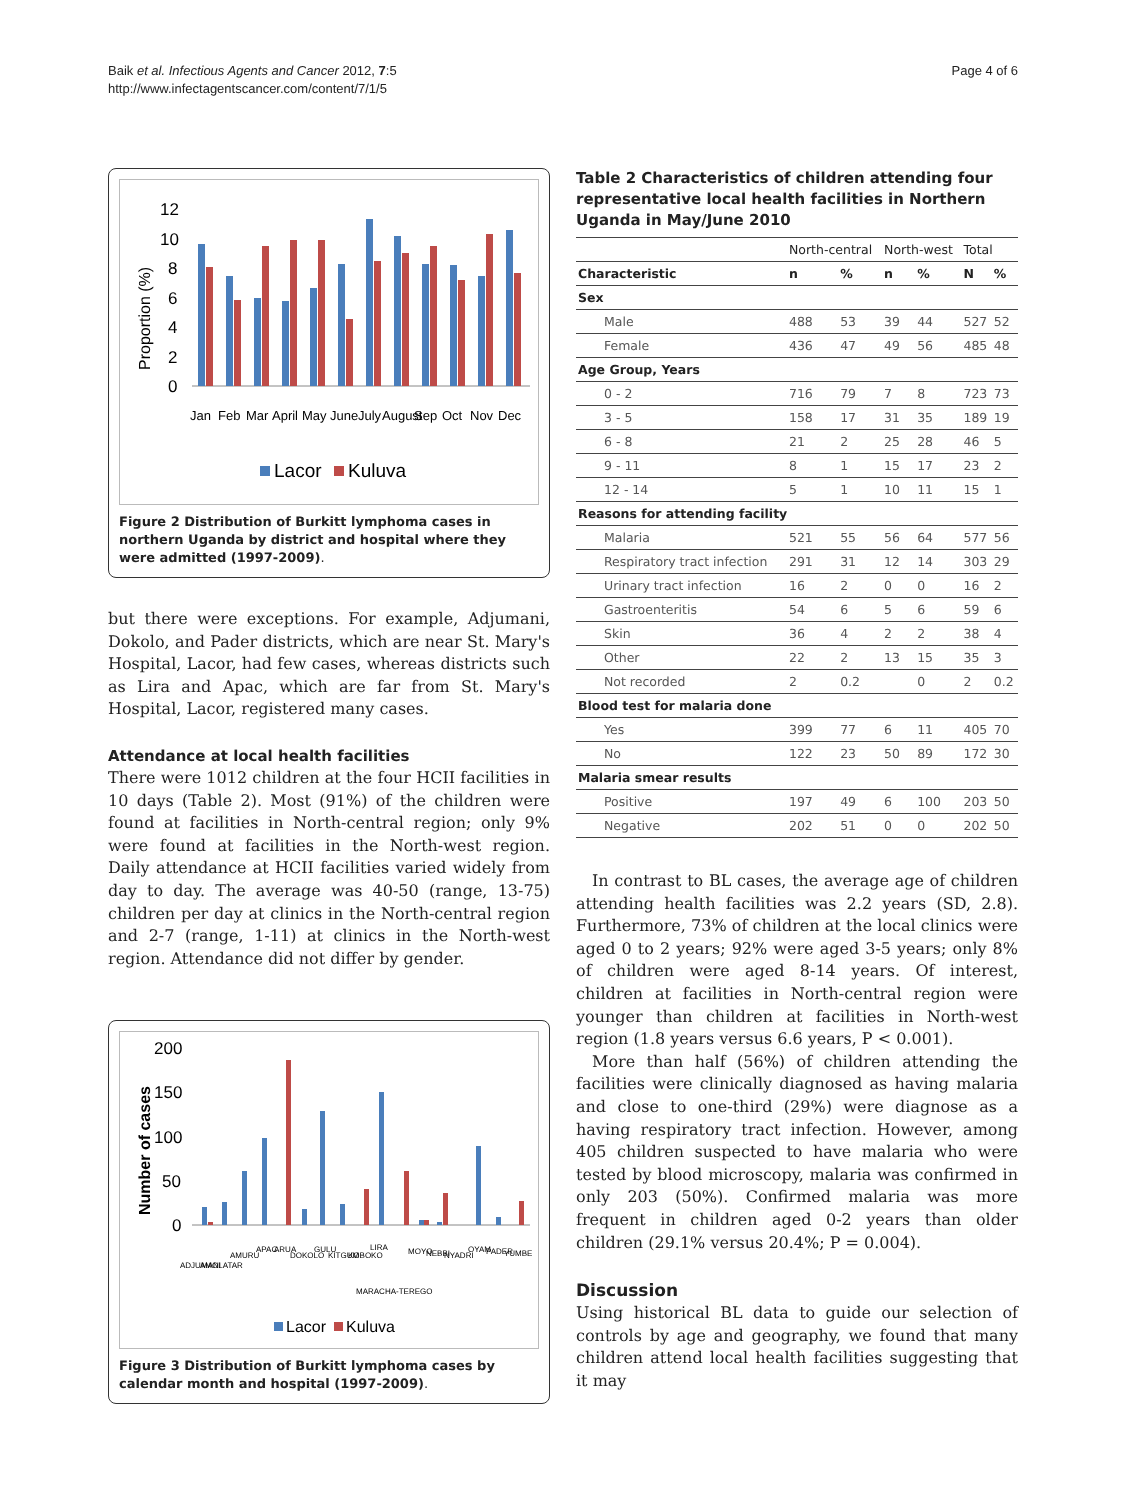Baik et al. Infectious Agents and Cancer 2012, 7:5
http://www.infectagentscancer.com/content/7/1/5
Page 4 of 6
Proportion (%)
12
10
8
6
4
2
0
Jan
Feb
Mar
April
May
June
July
August
Sep
Oct
Nov
Dec
Lacor
Kuluva
Figure 2 Distribution of Burkitt lymphoma cases in northern Uganda by district and hospital where they were admitted (1997-2009).
but there were exceptions. For example, Adjumani, Dokolo, and Pader districts, which are near St. Mary's Hospital, Lacor, had few cases, whereas districts such as Lira and Apac, which are far from St. Mary's Hospital, Lacor, registered many cases.
Attendance at local health facilities
There were 1012 children at the four HCII facilities in 10 days (Table 2). Most (91%) of the children were found at facilities in North-central region; only 9% were found at facilities in the North-west region. Daily attendance at HCII facilities varied widely from day to day. The average was 40-50 (range, 13-75) children per day at clinics in the North-central region and 2-7 (range, 1-11) at clinics in the North-west region. Attendance did not differ by gender.
Number of cases
200
150
100
50
0
ADJUMANI
AMOLATAR
AMURU
APAC
ARUA
DOKOLO
GULU
KITGUM
KOBOKO
LIRA
MARACHA-TEREGO
MOYO
NEBBI
NYADRI
OYAM
PADER
YUMBE
Lacor
Kuluva
Figure 3 Distribution of Burkitt lymphoma cases by calendar month and hospital (1997-2009).
Table 2 Characteristics of children attending four representative local health facilities in Northern Uganda in May/June 2010
| | North-central | | North-west | | Total | |
| Characteristic | n | % | n | % | N | % |
| Sex | | | | | | |
| Male | 488 | 53 | 39 | 44 | 527 | 52 |
| Female | 436 | 47 | 49 | 56 | 485 | 48 |
| Age Group, Years | | | | | | |
| 0 - 2 | 716 | 79 | 7 | 8 | 723 | 73 |
| 3 - 5 | 158 | 17 | 31 | 35 | 189 | 19 |
| 6 - 8 | 21 | 2 | 25 | 28 | 46 | 5 |
| 9 - 11 | 8 | 1 | 15 | 17 | 23 | 2 |
| 12 - 14 | 5 | 1 | 10 | 11 | 15 | 1 |
| Reasons for attending facility | | | | | | |
| Malaria | 521 | 55 | 56 | 64 | 577 | 56 |
| Respiratory tract infection | 291 | 31 | 12 | 14 | 303 | 29 |
| Urinary tract infection | 16 | 2 | 0 | 0 | 16 | 2 |
| Gastroenteritis | 54 | 6 | 5 | 6 | 59 | 6 |
| Skin | 36 | 4 | 2 | 2 | 38 | 4 |
| Other | 22 | 2 | 13 | 15 | 35 | 3 |
| Not recorded | 2 | 0.2 | | 0 | 2 | 0.2 |
| Blood test for malaria done | | | | | | |
| Yes | 399 | 77 | 6 | 11 | 405 | 70 |
| No | 122 | 23 | 50 | 89 | 172 | 30 |
| Malaria smear results | | | | | | |
| Positive | 197 | 49 | 6 | 100 | 203 | 50 |
| Negative | 202 | 51 | 0 | 0 | 202 | 50 |
In contrast to BL cases, the average age of children attending health facilities was 2.2 years (SD, 2.8). Furthermore, 73% of children at the local clinics were aged 0 to 2 years; 92% were aged 3-5 years; only 8% of children were aged 8-14 years. Of interest, children at facilities in North-central region were younger than children at facilities in North-west region (1.8 years versus 6.6 years, P < 0.001).
More than half (56%) of children attending the facilities were clinically diagnosed as having malaria and close to one-third (29%) were diagnose as a having respiratory tract infection. However, among 405 children suspected to have malaria who were tested by blood microscopy, malaria was confirmed in only 203 (50%). Confirmed malaria was more frequent in children aged 0-2 years than older children (29.1% versus 20.4%; P = 0.004).
Discussion
Using historical BL data to guide our selection of controls by age and geography, we found that many children attend local health facilities suggesting that it may